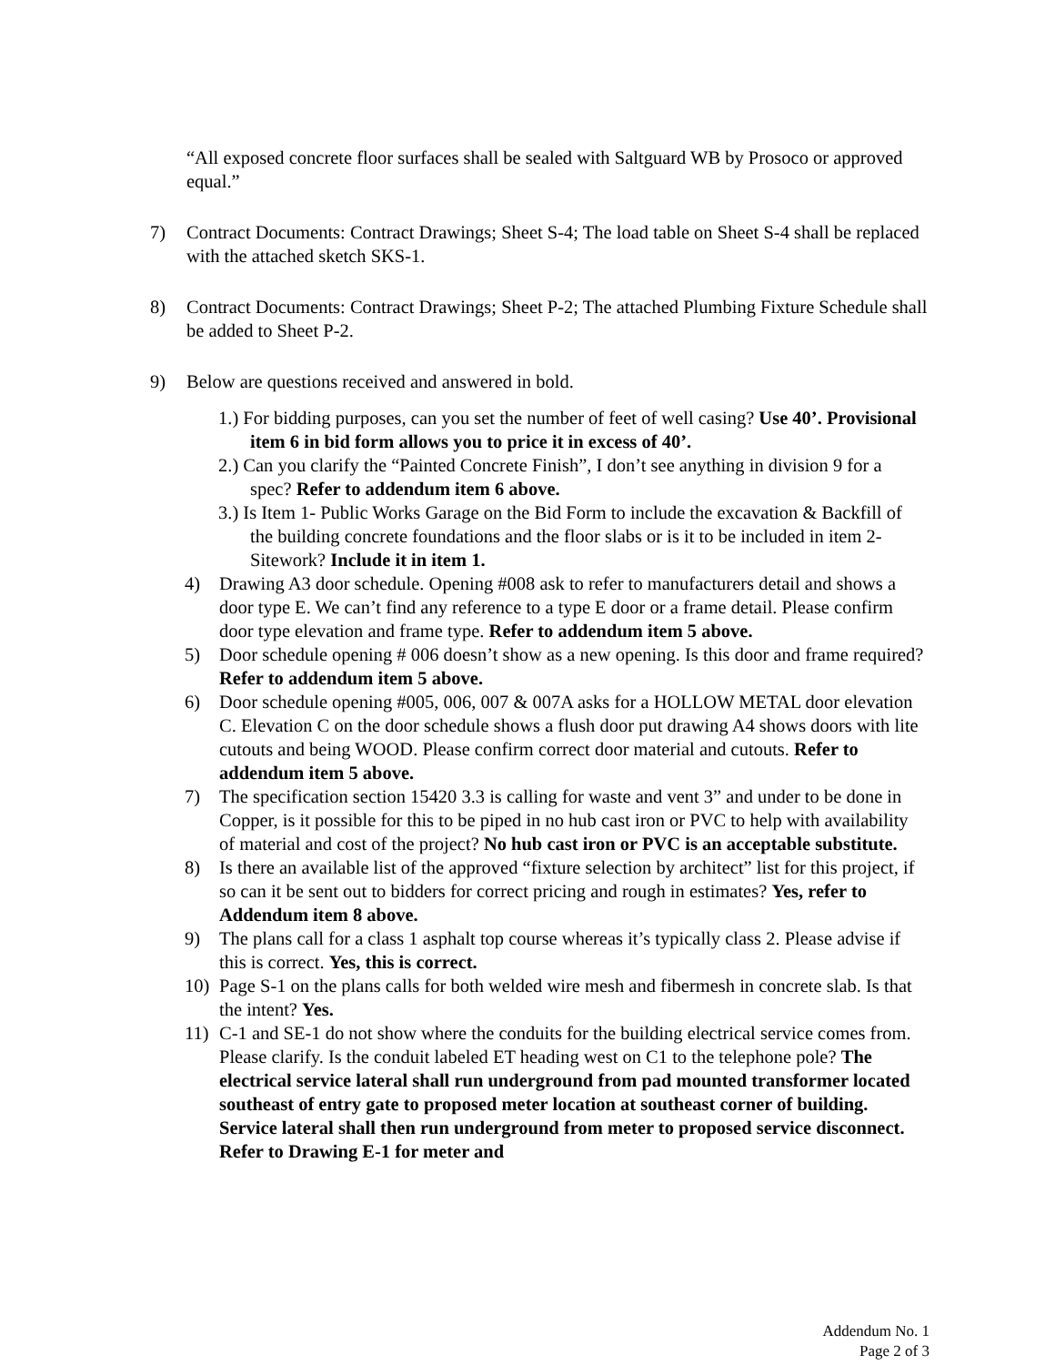“All exposed concrete floor surfaces shall be sealed with Saltguard WB by Prosoco or approved equal.”
7) Contract Documents: Contract Drawings; Sheet S-4; The load table on Sheet S-4 shall be replaced with the attached sketch SKS-1.
8) Contract Documents: Contract Drawings; Sheet P-2; The attached Plumbing Fixture Schedule shall be added to Sheet P-2.
9) Below are questions received and answered in bold.
1.) For bidding purposes, can you set the number of feet of well casing? Use 40’. Provisional item 6 in bid form allows you to price it in excess of 40’.
2.) Can you clarify the “Painted Concrete Finish”, I don’t see anything in division 9 for a spec? Refer to addendum item 6 above.
3.) Is Item 1- Public Works Garage on the Bid Form to include the excavation & Backfill of the building concrete foundations and the floor slabs or is it to be included in item 2-Sitework? Include it in item 1.
4) Drawing A3 door schedule. Opening #008 ask to refer to manufacturers detail and shows a door type E. We can’t find any reference to a type E door or a frame detail. Please confirm door type elevation and frame type. Refer to addendum item 5 above.
5) Door schedule opening # 006 doesn’t show as a new opening. Is this door and frame required? Refer to addendum item 5 above.
6) Door schedule opening #005, 006, 007 & 007A asks for a HOLLOW METAL door elevation C. Elevation C on the door schedule shows a flush door put drawing A4 shows doors with lite cutouts and being WOOD. Please confirm correct door material and cutouts. Refer to addendum item 5 above.
7) The specification section 15420 3.3 is calling for waste and vent 3” and under to be done in Copper, is it possible for this to be piped in no hub cast iron or PVC to help with availability of material and cost of the project? No hub cast iron or PVC is an acceptable substitute.
8) Is there an available list of the approved “fixture selection by architect” list for this project, if so can it be sent out to bidders for correct pricing and rough in estimates? Yes, refer to Addendum item 8 above.
9) The plans call for a class 1 asphalt top course whereas it’s typically class 2. Please advise if this is correct. Yes, this is correct.
10) Page S-1 on the plans calls for both welded wire mesh and fibermesh in concrete slab. Is that the intent? Yes.
11) C-1 and SE-1 do not show where the conduits for the building electrical service comes from. Please clarify. Is the conduit labeled ET heading west on C1 to the telephone pole? The electrical service lateral shall run underground from pad mounted transformer located southeast of entry gate to proposed meter location at southeast corner of building. Service lateral shall then run underground from meter to proposed service disconnect. Refer to Drawing E-1 for meter and
Addendum No. 1
Page 2 of 3